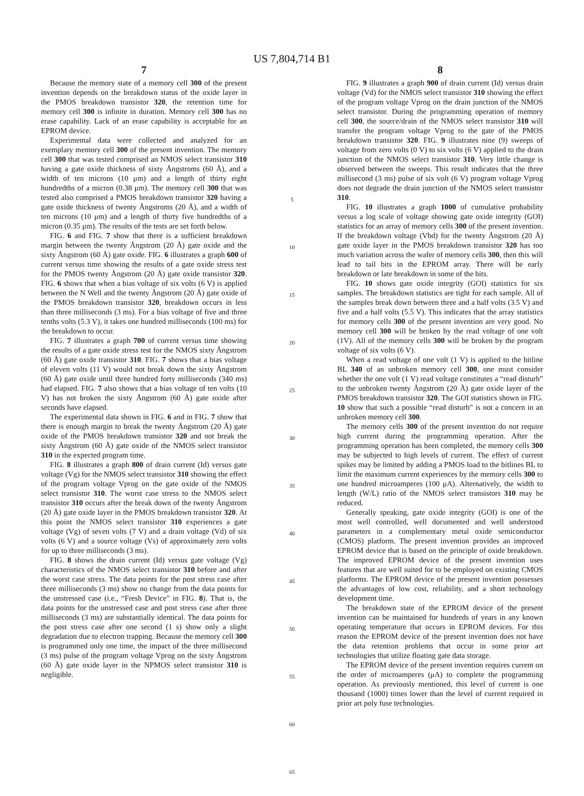US 7,804,714 B1
7
Because the memory state of a memory cell 300 of the present invention depends on the breakdown status of the oxide layer in the PMOS breakdown transistor 320, the retention time for memory cell 300 is infinite in duration. Memory cell 300 has no erase capability. Lack of an erase capability is acceptable for an EPROM device.
Experimental data were collected and analyzed for an exemplary memory cell 300 of the present invention. The memory cell 300 that was tested comprised an NMOS select transistor 310 having a gate oxide thickness of sixty Ångstroms (60 Å), and a width of ten microns (10 μm) and a length of thirty eight hundredths of a micron (0.38 μm). The memory cell 300 that was tested also comprised a PMOS breakdown transistor 320 having a gate oxide thickness of twenty Ångstroms (20 Å), and a width of ten microns (10 μm) and a length of thirty five hundredths of a micron (0.35 μm). The results of the tests are set forth below.
FIG. 6 and FIG. 7 show that there is a sufficient breakdown margin between the twenty Ångstrom (20 Å) gate oxide and the sixty Ångstrom (60 Å) gate oxide. FIG. 6 illustrates a graph 600 of current versus time showing the results of a gate oxide stress test for the PMOS twenty Ångstrom (20 Å) gate oxide transistor 320. FIG. 6 shows that when a bias voltage of six volts (6 V) is applied between the N Well and the twenty Ångstrom (20 Å) gate oxide of the PMOS breakdown transistor 320, breakdown occurs in less than three milliseconds (3 ms). For a bias voltage of five and three tenths volts (5.3 V), it takes one hundred milliseconds (100 ms) for the breakdown to occur.
FIG. 7 illustrates a graph 700 of current versus time showing the results of a gate oxide stress test for the NMOS sixty Ångstrom (60 Å) gate oxide transistor 310. FIG. 7 shows that a bias voltage of eleven volts (11 V) would not break down the sixty Ångstrom (60 Å) gate oxide until three hundred forty milliseconds (340 ms) had elapsed. FIG. 7 also shows that a bias voltage of ten volts (10 V) has not broken the sixty Ångstrom (60 Å) gate oxide after seconds have elapsed.
The experimental data shown in FIG. 6 and in FIG. 7 show that there is enough margin to break the twenty Ångstrom (20 Å) gate oxide of the PMOS breakdown transistor 320 and not break the sixty Ångstrom (60 Å) gate oxide of the NMOS select transistor 310 in the expected program time.
FIG. 8 illustrates a graph 800 of drain current (Id) versus gate voltage (Vg) for the NMOS select transistor 310 showing the effect of the program voltage Vprog on the gate oxide of the NMOS select transistor 310. The worst case stress to the NMOS select transistor 310 occurs after the break down of the twenty Ångstrom (20 Å) gate oxide layer in the PMOS breakdown transistor 320. At this point the NMOS select transistor 310 experiences a gate voltage (Vg) of seven volts (7 V) and a drain voltage (Vd) of six volts (6 V) and a source voltage (Vs) of approximately zero volts for up to three milliseconds (3 ms).
FIG. 8 shows the drain current (Id) versus gate voltage (Vg) characteristics of the NMOS select transistor 310 before and after the worst case stress. The data points for the post stress case after three milliseconds (3 ms) show no change from the data points for the unstressed case (i.e., “Fresh Device” in FIG. 8). That is, the data points for the unstressed case and post stress case after three milliseconds (3 ms) are substantially identical. The data points for the post stress case after one second (1 s) show only a slight degradation due to electron trapping. Because the memory cell 300 is programmed only one time, the impact of the three millisecond (3 ms) pulse of the program voltage Vprog on the sixty Ångstrom (60 Å) gate oxide layer in the NPMOS select transistor 310 is negligible.
5
10
15
20
25
30
35
40
45
50
55
60
65
8
FIG. 9 illustrates a graph 900 of drain current (Id) versus drain voltage (Vd) for the NMOS select transistor 310 showing the effect of the program voltage Vprog on the drain junction of the NMOS select transistor. During the programming operation of memory cell 300, the source/drain of the NMOS select transistor 310 will transfer the program voltage Vprog to the gate of the PMOS breakdown transistor 320. FIG. 9 illustrates nine (9) sweeps of voltage from zero volts (0 V) to six volts (6 V) applied to the drain junction of the NMOS select transistor 310. Very little change is observed between the sweeps. This result indicates that the three millisecond (3 ms) pulse of six volt (6 V) program voltage Vprog does not degrade the drain junction of the NMOS select transistor 310.
FIG. 10 illustrates a graph 1000 of cumulative probability versus a log scale of voltage showing gate oxide integrity (GOI) statistics for an array of memory cells 300 of the present invention. If the breakdown voltage (Vbd) for the twenty Ångstrom (20 Å) gate oxide layer in the PMOS breakdown transistor 320 has too much variation across the wafer of memory cells 300, then this will lead to tail bits in the EPROM array. There will be early breakdown or late breakdown in some of the bits.
FIG. 10 shows gate oxide integrity (GOI) statistics for six samples. The breakdown statistics are tight for each sample. All of the samples break down between three and a half volts (3.5 V) and five and a half volts (5.5 V). This indicates that the array statistics for memory cells 300 of the present invention are very good. No memory cell 300 will be broken by the read voltage of one volt (1V). All of the memory cells 300 will be broken by the program voltage of six volts (6 V).
When a read voltage of one volt (1 V) is applied to the bitline BL 340 of an unbroken memory cell 300, one must consider whether the one volt (1 V) read voltage constitutes a “read disturb” to the unbroken twenty Ångstrom (20 Å) gate oxide layer of the PMOS breakdown transistor 320. The GOI statistics shown in FIG. 10 show that such a possible “read disturb” is not a concern in an unbroken memory cell 300.
The memory cells 300 of the present invention do not require high current during the programming operation. After the programming operation has been completed, the memory cells 300 may be subjected to high levels of current. The effect of current spikes may be limited by adding a PMOS load to the bitlines BL to limit the maximum current experiences by the memory cells 300 to one hundred microamperes (100 μA). Alternatively, the width to length (W/L) ratio of the NMOS select transistors 310 may be reduced.
Generally speaking, gate oxide integrity (GOI) is one of the most well controlled, well documented and well understood parameters in a complementary metal oxide semiconductor (CMOS) platform. The present invention provides an improved EPROM device that is based on the principle of oxide breakdown. The improved EPROM device of the present invention uses features that are well suited for to be employed on existing CMOS platforms. The EPROM device of the present invention possesses the advantages of low cost, reliability, and a short technology development time.
The breakdown state of the EPROM device of the present invention can be maintained for hundreds of years in any known operating temperature that occurs in EPROM devices. For this reason the EPROM device of the present invention does not have the data retention problems that occur in some prior art technologies that utilize floating gate data storage.
The EPROM device of the present invention requires current on the order of microamperes (μA) to complete the programming operation. As previously mentioned, this level of current is one thousand (1000) times lower than the level of current required in prior art poly fuse technologies.